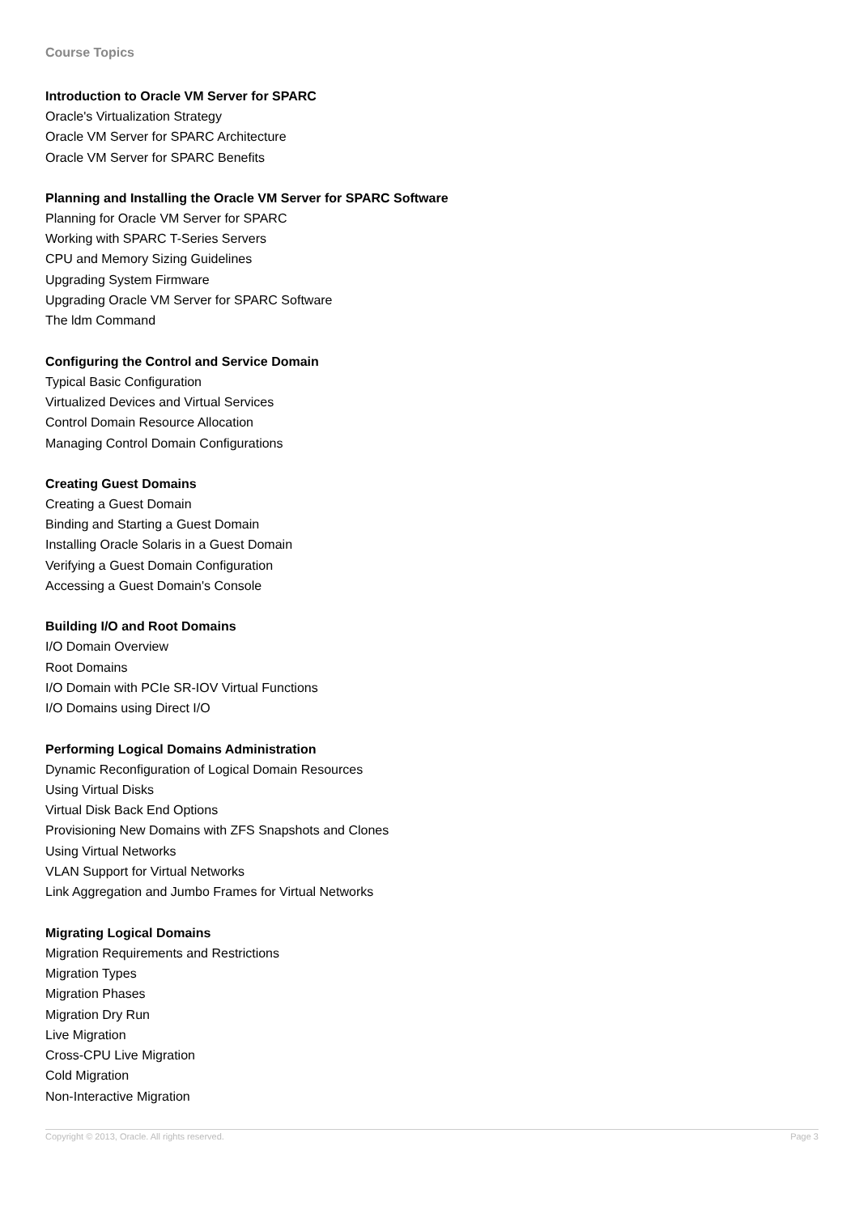Course Topics
Introduction to Oracle VM Server for SPARC
Oracle's Virtualization Strategy
Oracle VM Server for SPARC Architecture
Oracle VM Server for SPARC Benefits
Planning and Installing the Oracle VM Server for SPARC Software
Planning for Oracle VM Server for SPARC
Working with SPARC T-Series Servers
CPU and Memory Sizing Guidelines
Upgrading System Firmware
Upgrading Oracle VM Server for SPARC Software
The ldm Command
Configuring the Control and Service Domain
Typical Basic Configuration
Virtualized Devices and Virtual Services
Control Domain Resource Allocation
Managing Control Domain Configurations
Creating Guest Domains
Creating a Guest Domain
Binding and Starting a Guest Domain
Installing Oracle Solaris in a Guest Domain
Verifying a Guest Domain Configuration
Accessing a Guest Domain's Console
Building I/O and Root Domains
I/O Domain Overview
Root Domains
I/O Domain with PCIe SR-IOV Virtual Functions
I/O Domains using Direct I/O
Performing Logical Domains Administration
Dynamic Reconfiguration of Logical Domain Resources
Using Virtual Disks
Virtual Disk Back End Options
Provisioning New Domains with ZFS Snapshots and Clones
Using Virtual Networks
VLAN Support for Virtual Networks
Link Aggregation and Jumbo Frames for Virtual Networks
Migrating Logical Domains
Migration Requirements and Restrictions
Migration Types
Migration Phases
Migration Dry Run
Live Migration
Cross-CPU Live Migration
Cold Migration
Non-Interactive Migration
Copyright © 2013, Oracle. All rights reserved. Page 3